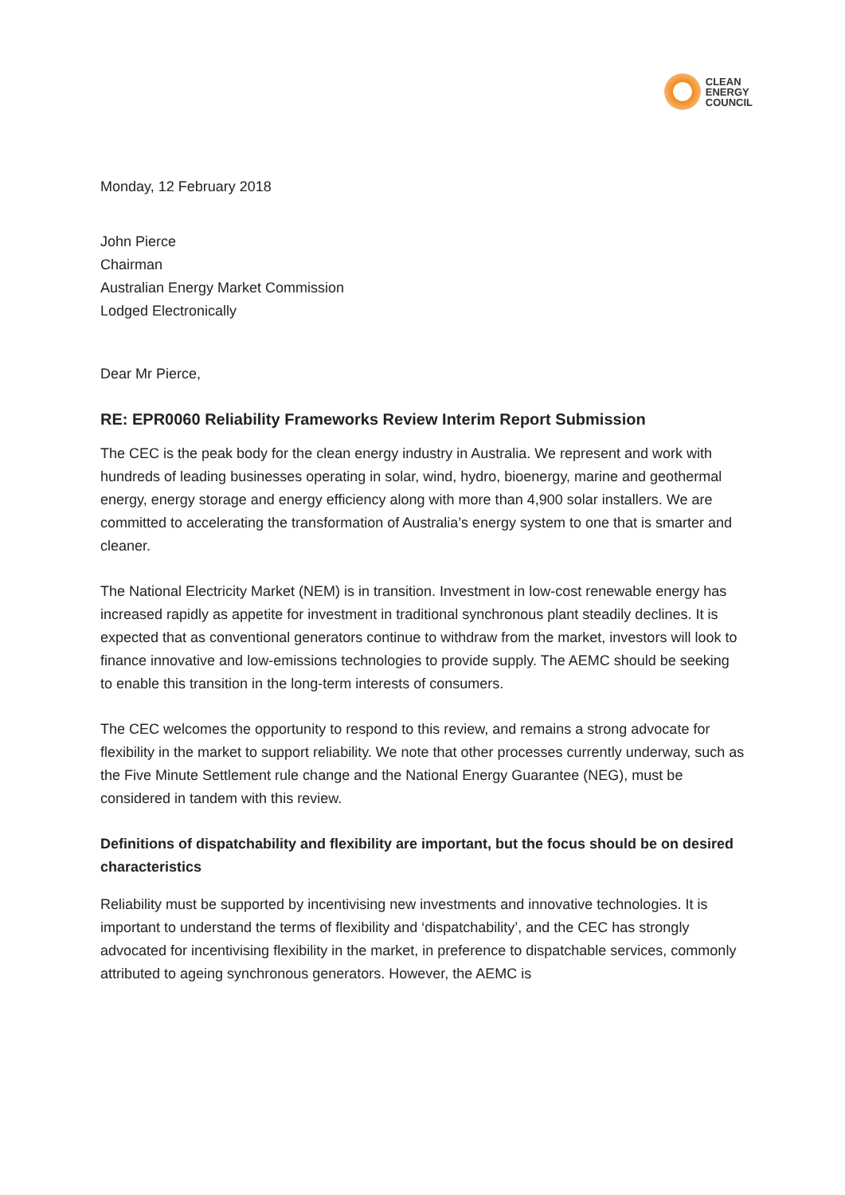CLEAN
ENERGY
COUNCIL
Monday, 12 February 2018
John Pierce
Chairman
Australian Energy Market Commission
Lodged Electronically
Dear Mr Pierce,
RE: EPR0060 Reliability Frameworks Review Interim Report Submission
The CEC is the peak body for the clean energy industry in Australia. We represent and work with hundreds of leading businesses operating in solar, wind, hydro, bioenergy, marine and geothermal energy, energy storage and energy efficiency along with more than 4,900 solar installers. We are committed to accelerating the transformation of Australia’s energy system to one that is smarter and cleaner.
The National Electricity Market (NEM) is in transition. Investment in low-cost renewable energy has increased rapidly as appetite for investment in traditional synchronous plant steadily declines. It is expected that as conventional generators continue to withdraw from the market, investors will look to finance innovative and low-emissions technologies to provide supply. The AEMC should be seeking to enable this transition in the long-term interests of consumers.
The CEC welcomes the opportunity to respond to this review, and remains a strong advocate for flexibility in the market to support reliability. We note that other processes currently underway, such as the Five Minute Settlement rule change and the National Energy Guarantee (NEG), must be considered in tandem with this review.
Definitions of dispatchability and flexibility are important, but the focus should be on desired characteristics
Reliability must be supported by incentivising new investments and innovative technologies. It is important to understand the terms of flexibility and ‘dispatchability’, and the CEC has strongly advocated for incentivising flexibility in the market, in preference to dispatchable services, commonly attributed to ageing synchronous generators. However, the AEMC is